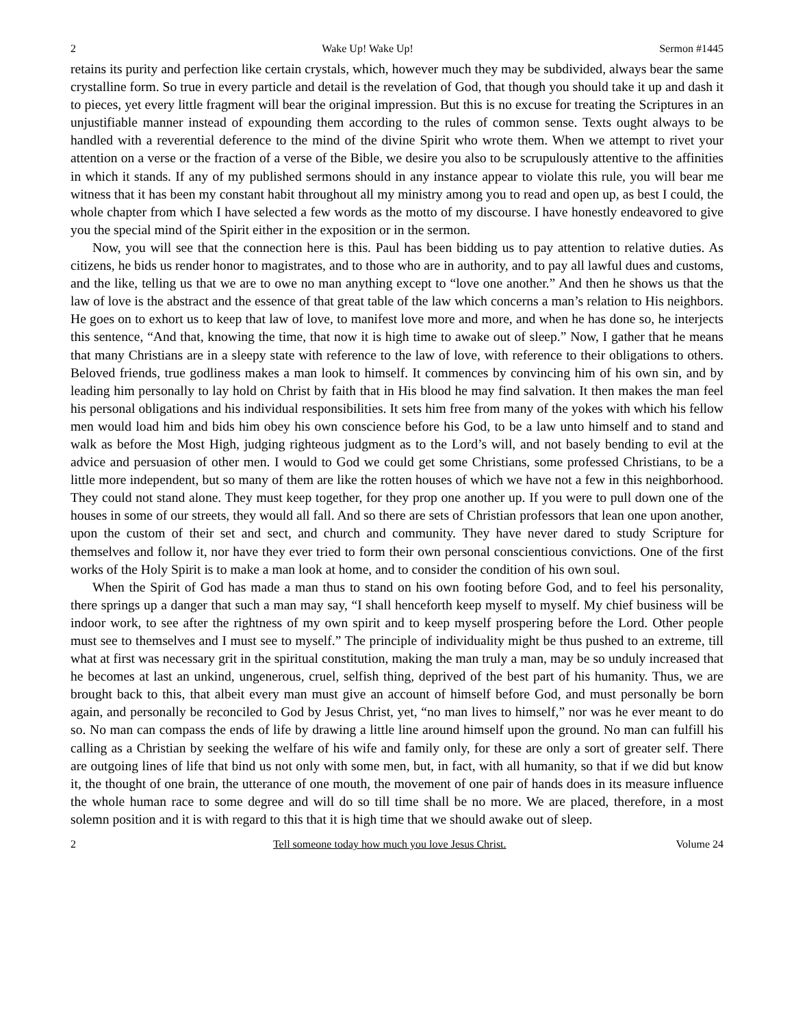2 Wake Up! Wake Up! Sermon #1445
retains its purity and perfection like certain crystals, which, however much they may be subdivided, always bear the same crystalline form. So true in every particle and detail is the revelation of God, that though you should take it up and dash it to pieces, yet every little fragment will bear the original impression. But this is no excuse for treating the Scriptures in an unjustifiable manner instead of expounding them according to the rules of common sense. Texts ought always to be handled with a reverential deference to the mind of the divine Spirit who wrote them. When we attempt to rivet your attention on a verse or the fraction of a verse of the Bible, we desire you also to be scrupulously attentive to the affinities in which it stands. If any of my published sermons should in any instance appear to violate this rule, you will bear me witness that it has been my constant habit throughout all my ministry among you to read and open up, as best I could, the whole chapter from which I have selected a few words as the motto of my discourse. I have honestly endeavored to give you the special mind of the Spirit either in the exposition or in the sermon.
Now, you will see that the connection here is this. Paul has been bidding us to pay attention to relative duties. As citizens, he bids us render honor to magistrates, and to those who are in authority, and to pay all lawful dues and customs, and the like, telling us that we are to owe no man anything except to “love one another.” And then he shows us that the law of love is the abstract and the essence of that great table of the law which concerns a man’s relation to His neighbors. He goes on to exhort us to keep that law of love, to manifest love more and more, and when he has done so, he interjects this sentence, “And that, knowing the time, that now it is high time to awake out of sleep.” Now, I gather that he means that many Christians are in a sleepy state with reference to the law of love, with reference to their obligations to others. Beloved friends, true godliness makes a man look to himself. It commences by convincing him of his own sin, and by leading him personally to lay hold on Christ by faith that in His blood he may find salvation. It then makes the man feel his personal obligations and his individual responsibilities. It sets him free from many of the yokes with which his fellow men would load him and bids him obey his own conscience before his God, to be a law unto himself and to stand and walk as before the Most High, judging righteous judgment as to the Lord’s will, and not basely bending to evil at the advice and persuasion of other men. I would to God we could get some Christians, some professed Christians, to be a little more independent, but so many of them are like the rotten houses of which we have not a few in this neighborhood. They could not stand alone. They must keep together, for they prop one another up. If you were to pull down one of the houses in some of our streets, they would all fall. And so there are sets of Christian professors that lean one upon another, upon the custom of their set and sect, and church and community. They have never dared to study Scripture for themselves and follow it, nor have they ever tried to form their own personal conscientious convictions. One of the first works of the Holy Spirit is to make a man look at home, and to consider the condition of his own soul.
When the Spirit of God has made a man thus to stand on his own footing before God, and to feel his personality, there springs up a danger that such a man may say, “I shall henceforth keep myself to myself. My chief business will be indoor work, to see after the rightness of my own spirit and to keep myself prospering before the Lord. Other people must see to themselves and I must see to myself.” The principle of individuality might be thus pushed to an extreme, till what at first was necessary grit in the spiritual constitution, making the man truly a man, may be so unduly increased that he becomes at last an unkind, ungenerous, cruel, selfish thing, deprived of the best part of his humanity. Thus, we are brought back to this, that albeit every man must give an account of himself before God, and must personally be born again, and personally be reconciled to God by Jesus Christ, yet, “no man lives to himself,” nor was he ever meant to do so. No man can compass the ends of life by drawing a little line around himself upon the ground. No man can fulfill his calling as a Christian by seeking the welfare of his wife and family only, for these are only a sort of greater self. There are outgoing lines of life that bind us not only with some men, but, in fact, with all humanity, so that if we did but know it, the thought of one brain, the utterance of one mouth, the movement of one pair of hands does in its measure influence the whole human race to some degree and will do so till time shall be no more. We are placed, therefore, in a most solemn position and it is with regard to this that it is high time that we should awake out of sleep.
2 Tell someone today how much you love Jesus Christ. Volume 24